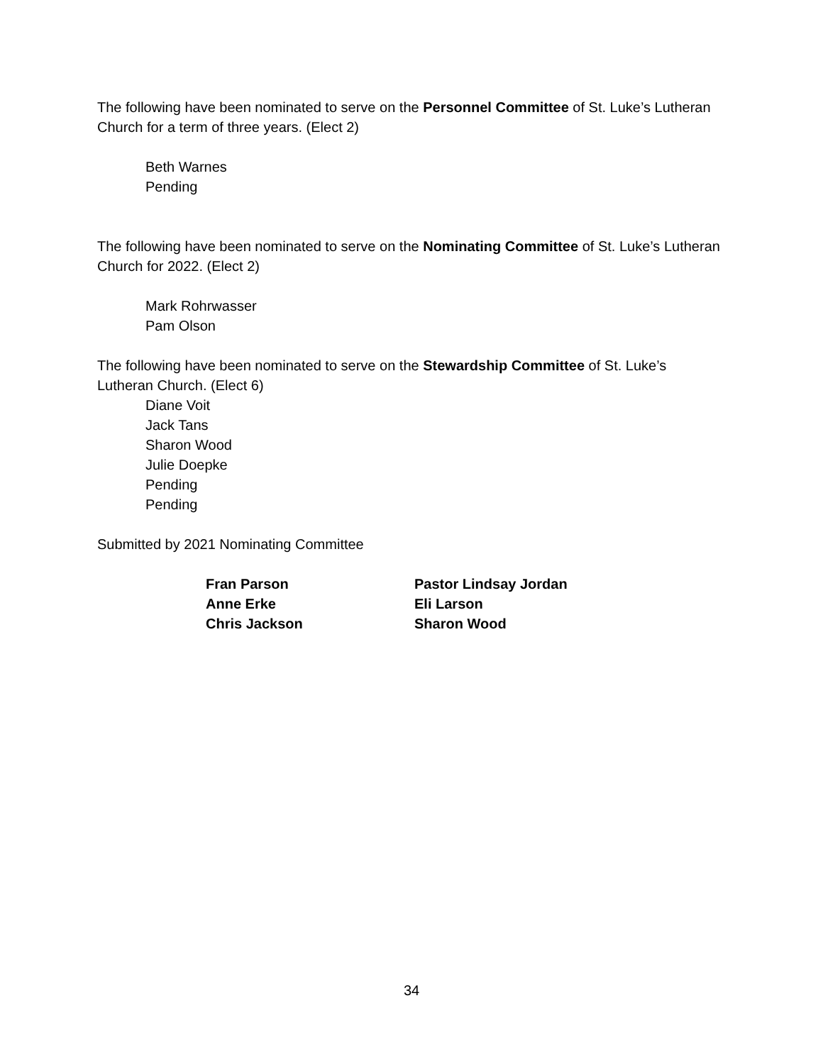The following have been nominated to serve on the Personnel Committee of St. Luke’s Lutheran Church for a term of three years. (Elect 2)
Beth Warnes
Pending
The following have been nominated to serve on the Nominating Committee of St. Luke’s Lutheran Church for 2022. (Elect 2)
Mark Rohrwasser
Pam Olson
The following have been nominated to serve on the Stewardship Committee of St. Luke’s Lutheran Church. (Elect 6)
Diane Voit
Jack Tans
Sharon Wood
Julie Doepke
Pending
Pending
Submitted by 2021 Nominating Committee
Fran Parson
Anne Erke
Chris Jackson
Pastor Lindsay Jordan
Eli Larson
Sharon Wood
34